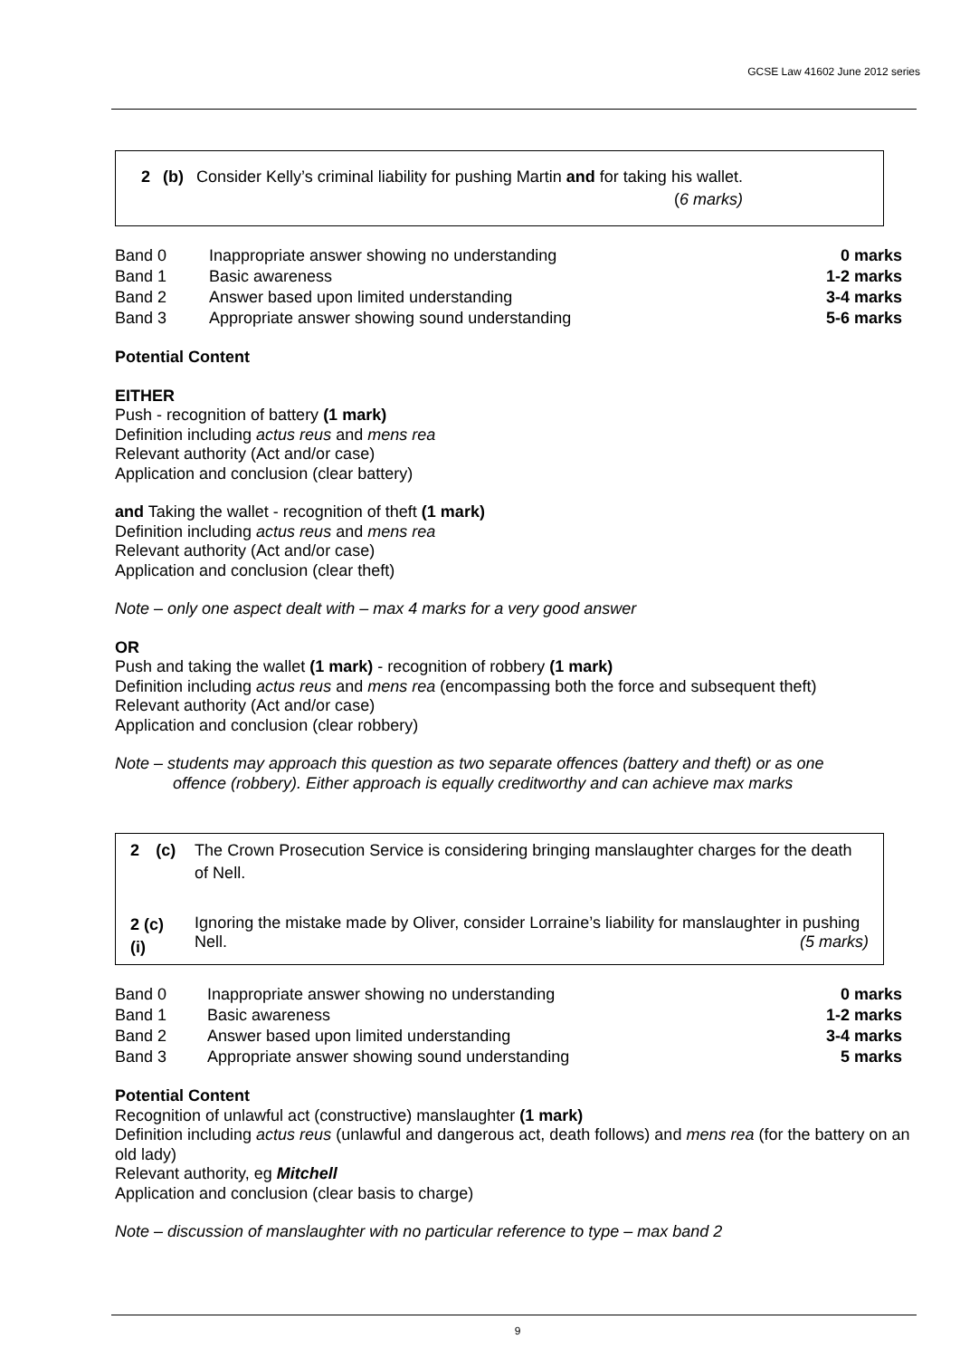GCSE Law 41602 June 2012 series
| 2 | (b) | Consider Kelly’s criminal liability for pushing Martin and for taking his wallet. ( 6 marks) |
| Band 0 | Inappropriate answer showing no understanding | 0 marks |
| Band 1 | Basic awareness | 1-2 marks |
| Band 2 | Answer based upon limited understanding | 3-4 marks |
| Band 3 | Appropriate answer showing sound understanding | 5-6 marks |
Potential Content
EITHER
Push - recognition of battery (1 mark)
Definition including actus reus and mens rea
Relevant authority (Act and/or case)
Application and conclusion (clear battery)
and Taking the wallet - recognition of theft (1 mark)
Definition including actus reus and mens rea
Relevant authority (Act and/or case)
Application and conclusion (clear theft)
Note – only one aspect dealt with – max 4 marks for a very good answer
OR
Push and taking the wallet (1 mark) - recognition of robbery (1 mark)
Definition including actus reus and mens rea (encompassing both the force and subsequent theft)
Relevant authority (Act and/or case)
Application and conclusion (clear robbery)
Note – students may approach this question as two separate offences (battery and theft) or as one
offence (robbery). Either approach is equally creditworthy and can achieve max marks
| 2 | (c) | The Crown Prosecution Service is considering bringing manslaughter charges for the death of Nell. |
| 2 (c) (i) | | Ignoring the mistake made by Oliver, consider Lorraine’s liability for manslaughter in pushing Nell. (5 marks) |
| Band 0 | Inappropriate answer showing no understanding | 0 marks |
| Band 1 | Basic awareness | 1-2 marks |
| Band 2 | Answer based upon limited understanding | 3-4 marks |
| Band 3 | Appropriate answer showing sound understanding | 5 marks |
Potential Content
Recognition of unlawful act (constructive) manslaughter (1 mark)
Definition including actus reus (unlawful and dangerous act, death follows) and mens rea (for the battery on an old lady)
Relevant authority, eg Mitchell
Application and conclusion (clear basis to charge)
Note – discussion of manslaughter with no particular reference to type – max band 2
9